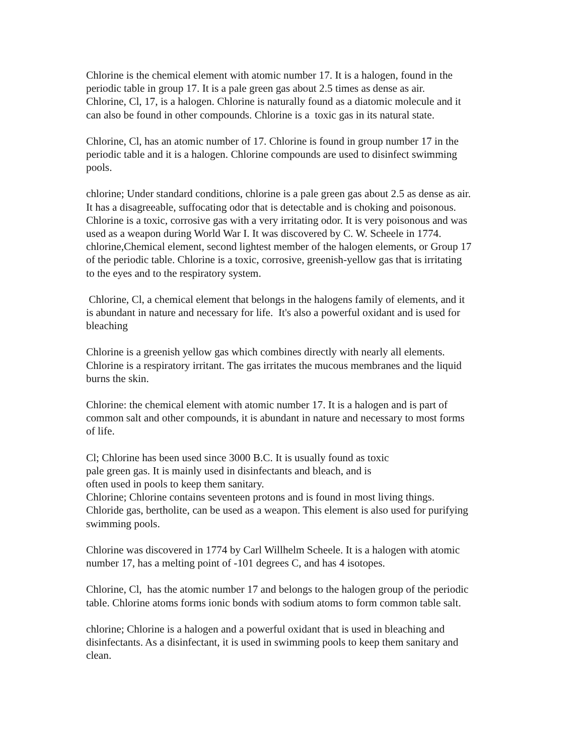Chlorine is the chemical element with atomic number 17. It is a halogen, found in the
periodic table in group 17. It is a pale green gas about 2.5 times as dense as air.
Chlorine, Cl, 17, is a halogen. Chlorine is naturally found as a diatomic molecule and it
can also be found in other compounds. Chlorine is a toxic gas in its natural state.
Chlorine, Cl, has an atomic number of 17. Chlorine is found in group number 17 in the
periodic table and it is a halogen. Chlorine compounds are used to disinfect swimming
pools.
chlorine; Under standard conditions, chlorine is a pale green gas about 2.5 as dense as air.
It has a disagreeable, suffocating odor that is detectable and is choking and poisonous.
Chlorine is a toxic, corrosive gas with a very irritating odor. It is very poisonous and was
used as a weapon during World War I. It was discovered by C. W. Scheele in 1774.
chlorine,Chemical element, second lightest member of the halogen elements, or Group 17
of the periodic table. Chlorine is a toxic, corrosive, greenish-yellow gas that is irritating
to the eyes and to the respiratory system.
Chlorine, Cl, a chemical element that belongs in the halogens family of elements, and it
is abundant in nature and necessary for life. It's also a powerful oxidant and is used for
bleaching
Chlorine is a greenish yellow gas which combines directly with nearly all elements.
Chlorine is a respiratory irritant. The gas irritates the mucous membranes and the liquid
burns the skin.
Chlorine: the chemical element with atomic number 17. It is a halogen and is part of
common salt and other compounds, it is abundant in nature and necessary to most forms
of life.
Cl; Chlorine has been used since 3000 B.C. It is usually found as toxic
pale green gas. It is mainly used in disinfectants and bleach, and is
often used in pools to keep them sanitary.
Chlorine; Chlorine contains seventeen protons and is found in most living things.
Chloride gas, bertholite, can be used as a weapon. This element is also used for purifying
swimming pools.
Chlorine was discovered in 1774 by Carl Willhelm Scheele. It is a halogen with atomic
number 17, has a melting point of -101 degrees C, and has 4 isotopes.
Chlorine, Cl, has the atomic number 17 and belongs to the halogen group of the periodic
table. Chlorine atoms forms ionic bonds with sodium atoms to form common table salt.
chlorine; Chlorine is a halogen and a powerful oxidant that is used in bleaching and
disinfectants. As a disinfectant, it is used in swimming pools to keep them sanitary and
clean.